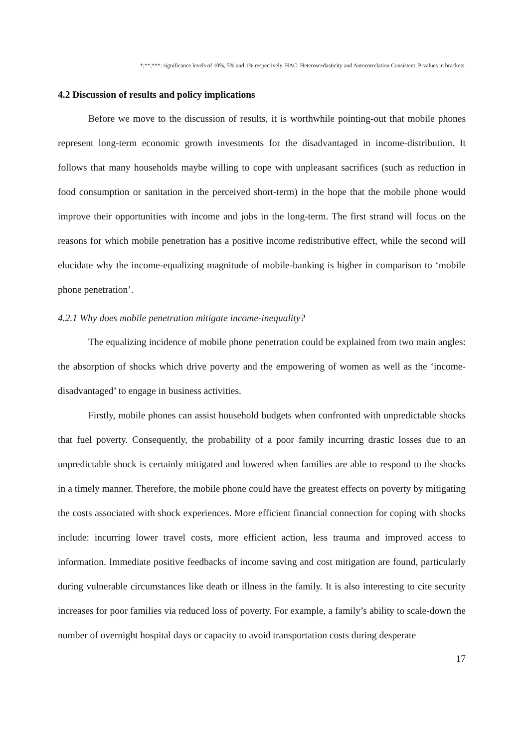*;**;***: significance levels of 10%, 5% and 1% respectively. HAC: Heteroscedasticity and Autocorrelation Consistent. P-values in brackets.
4.2 Discussion of results and policy implications
Before we move to the discussion of results, it is worthwhile pointing-out that mobile phones represent long-term economic growth investments for the disadvantaged in income-distribution. It follows that many households maybe willing to cope with unpleasant sacrifices (such as reduction in food consumption or sanitation in the perceived short-term) in the hope that the mobile phone would improve their opportunities with income and jobs in the long-term. The first strand will focus on the reasons for which mobile penetration has a positive income redistributive effect, while the second will elucidate why the income-equalizing magnitude of mobile-banking is higher in comparison to ‘mobile phone penetration’.
4.2.1 Why does mobile penetration mitigate income-inequality?
The equalizing incidence of mobile phone penetration could be explained from two main angles: the absorption of shocks which drive poverty and the empowering of women as well as the ‘income-disadvantaged’ to engage in business activities.
Firstly, mobile phones can assist household budgets when confronted with unpredictable shocks that fuel poverty. Consequently, the probability of a poor family incurring drastic losses due to an unpredictable shock is certainly mitigated and lowered when families are able to respond to the shocks in a timely manner. Therefore, the mobile phone could have the greatest effects on poverty by mitigating the costs associated with shock experiences. More efficient financial connection for coping with shocks include: incurring lower travel costs, more efficient action, less trauma and improved access to information. Immediate positive feedbacks of income saving and cost mitigation are found, particularly during vulnerable circumstances like death or illness in the family. It is also interesting to cite security increases for poor families via reduced loss of poverty. For example, a family’s ability to scale-down the number of overnight hospital days or capacity to avoid transportation costs during desperate
17